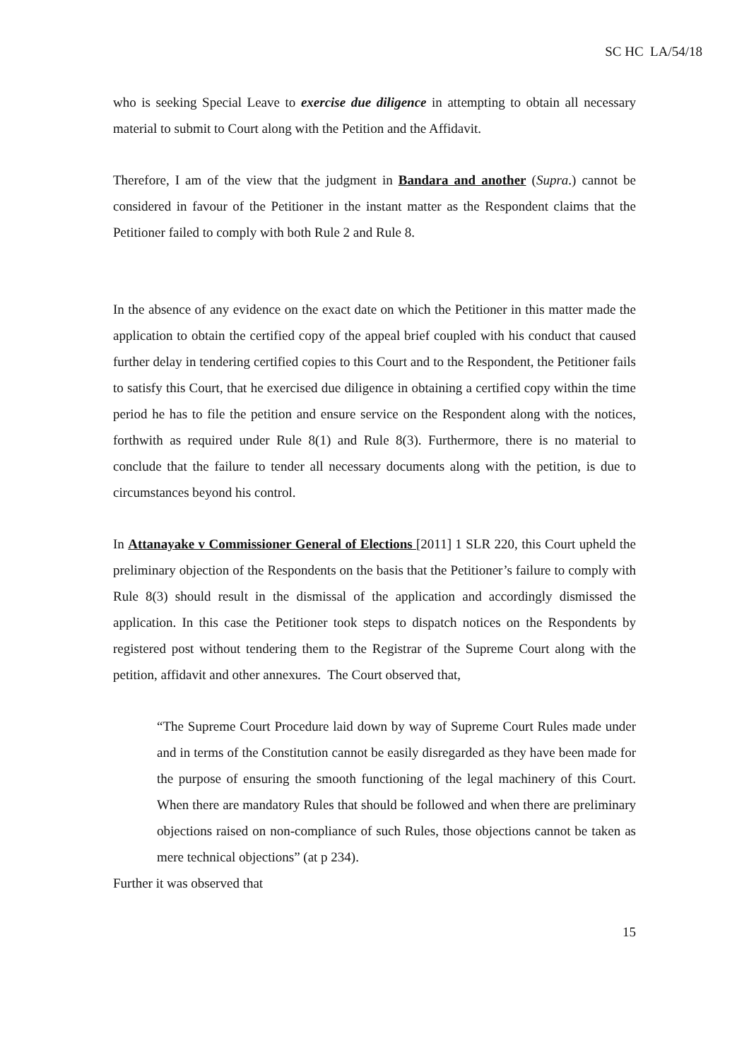SC HC LA/54/18
who is seeking Special Leave to exercise due diligence in attempting to obtain all necessary material to submit to Court along with the Petition and the Affidavit.
Therefore, I am of the view that the judgment in Bandara and another (Supra.) cannot be considered in favour of the Petitioner in the instant matter as the Respondent claims that the Petitioner failed to comply with both Rule 2 and Rule 8.
In the absence of any evidence on the exact date on which the Petitioner in this matter made the application to obtain the certified copy of the appeal brief coupled with his conduct that caused further delay in tendering certified copies to this Court and to the Respondent, the Petitioner fails to satisfy this Court, that he exercised due diligence in obtaining a certified copy within the time period he has to file the petition and ensure service on the Respondent along with the notices, forthwith as required under Rule 8(1) and Rule 8(3). Furthermore, there is no material to conclude that the failure to tender all necessary documents along with the petition, is due to circumstances beyond his control.
In Attanayake v Commissioner General of Elections [2011] 1 SLR 220, this Court upheld the preliminary objection of the Respondents on the basis that the Petitioner’s failure to comply with Rule 8(3) should result in the dismissal of the application and accordingly dismissed the application. In this case the Petitioner took steps to dispatch notices on the Respondents by registered post without tendering them to the Registrar of the Supreme Court along with the petition, affidavit and other annexures. The Court observed that,
“The Supreme Court Procedure laid down by way of Supreme Court Rules made under and in terms of the Constitution cannot be easily disregarded as they have been made for the purpose of ensuring the smooth functioning of the legal machinery of this Court. When there are mandatory Rules that should be followed and when there are preliminary objections raised on non-compliance of such Rules, those objections cannot be taken as mere technical objections” (at p 234).
Further it was observed that
15